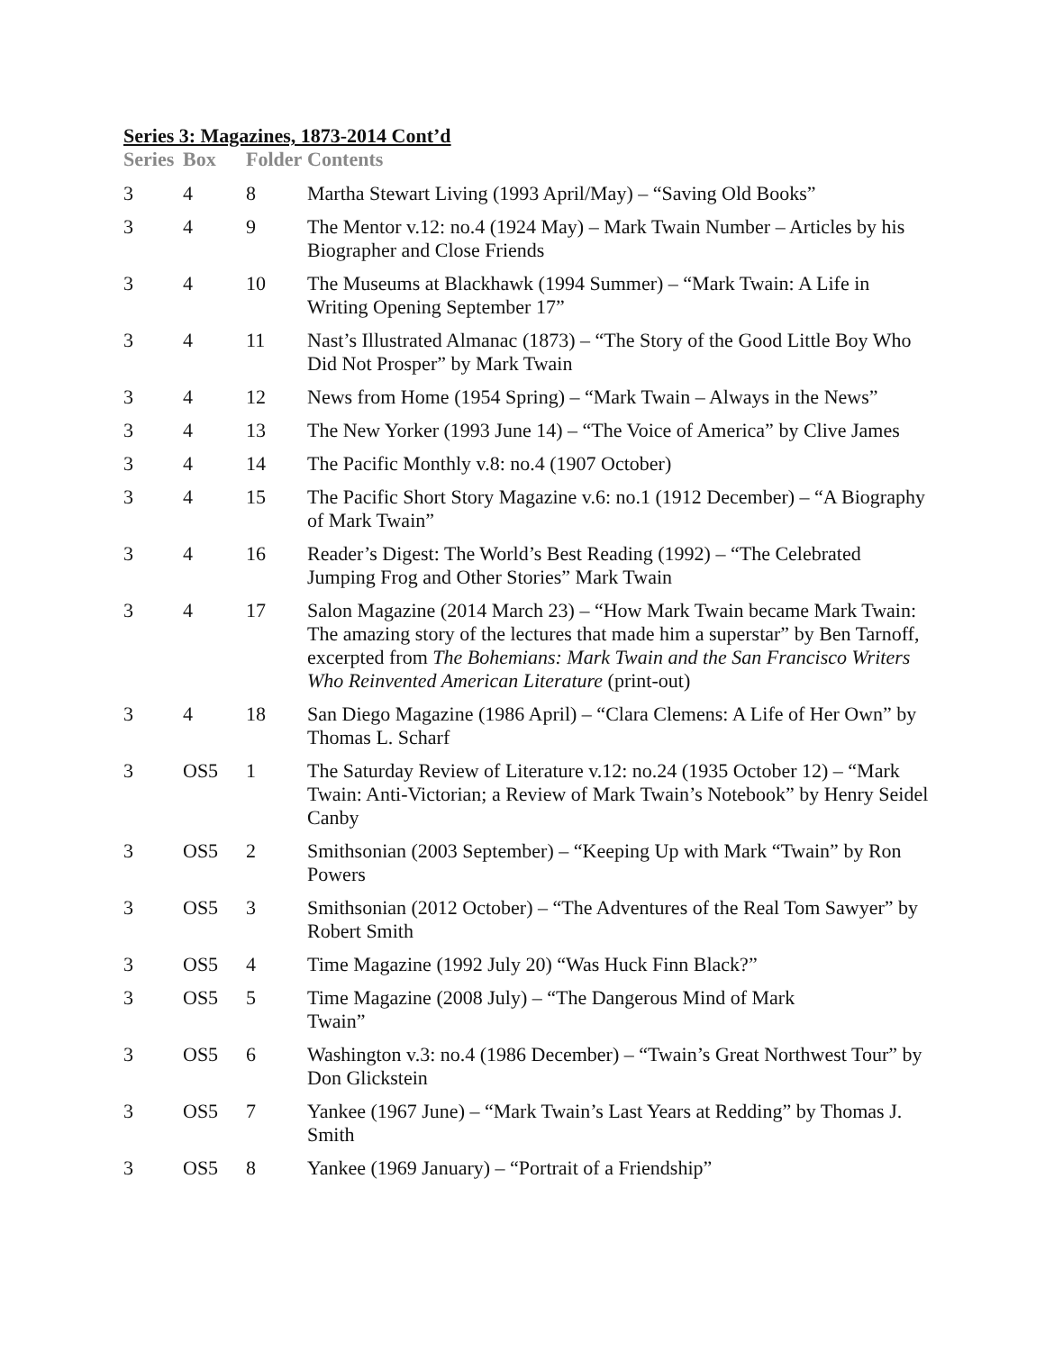Series 3: Magazines, 1873-2014 Cont’d
| Series | Box | Folder | Contents |
| --- | --- | --- | --- |
| 3 | 4 | 8 | Martha Stewart Living (1993 April/May) – “Saving Old Books” |
| 3 | 4 | 9 | The Mentor v.12: no.4 (1924 May) – Mark Twain Number – Articles by his Biographer and Close Friends |
| 3 | 4 | 10 | The Museums at Blackhawk (1994 Summer) – “Mark Twain: A Life in Writing Opening September 17” |
| 3 | 4 | 11 | Nast’s Illustrated Almanac (1873) – “The Story of the Good Little Boy Who Did Not Prosper” by Mark Twain |
| 3 | 4 | 12 | News from Home (1954 Spring) – “Mark Twain – Always in the News” |
| 3 | 4 | 13 | The New Yorker (1993 June 14) – “The Voice of America” by Clive James |
| 3 | 4 | 14 | The Pacific Monthly v.8: no.4 (1907 October) |
| 3 | 4 | 15 | The Pacific Short Story Magazine v.6: no.1 (1912 December) – “A Biography of Mark Twain” |
| 3 | 4 | 16 | Reader’s Digest: The World’s Best Reading (1992) – “The Celebrated Jumping Frog and Other Stories” Mark Twain |
| 3 | 4 | 17 | Salon Magazine (2014 March 23) – “How Mark Twain became Mark Twain: The amazing story of the lectures that made him a superstar” by Ben Tarnoff, excerpted from The Bohemians: Mark Twain and the San Francisco Writers Who Reinvented American Literature (print-out) |
| 3 | 4 | 18 | San Diego Magazine (1986 April) – “Clara Clemens: A Life of Her Own” by Thomas L. Scharf |
| 3 | OS5 | 1 | The Saturday Review of Literature v.12: no.24 (1935 October 12) – “Mark Twain: Anti-Victorian; a Review of Mark Twain’s Notebook” by Henry Seidel Canby |
| 3 | OS5 | 2 | Smithsonian (2003 September) – “Keeping Up with Mark “Twain” by Ron Powers |
| 3 | OS5 | 3 | Smithsonian (2012 October) – “The Adventures of the Real Tom Sawyer” by Robert Smith |
| 3 | OS5 | 4 | Time Magazine (1992 July 20) “Was Huck Finn Black?” |
| 3 | OS5 | 5 | Time Magazine (2008 July) – “The Dangerous Mind of Mark Twain” |
| 3 | OS5 | 6 | Washington v.3: no.4 (1986 December) – “Twain’s Great Northwest Tour” by Don Glickstein |
| 3 | OS5 | 7 | Yankee (1967 June) – “Mark Twain’s Last Years at Redding” by Thomas J. Smith |
| 3 | OS5 | 8 | Yankee (1969 January) – “Portrait of a Friendship” |